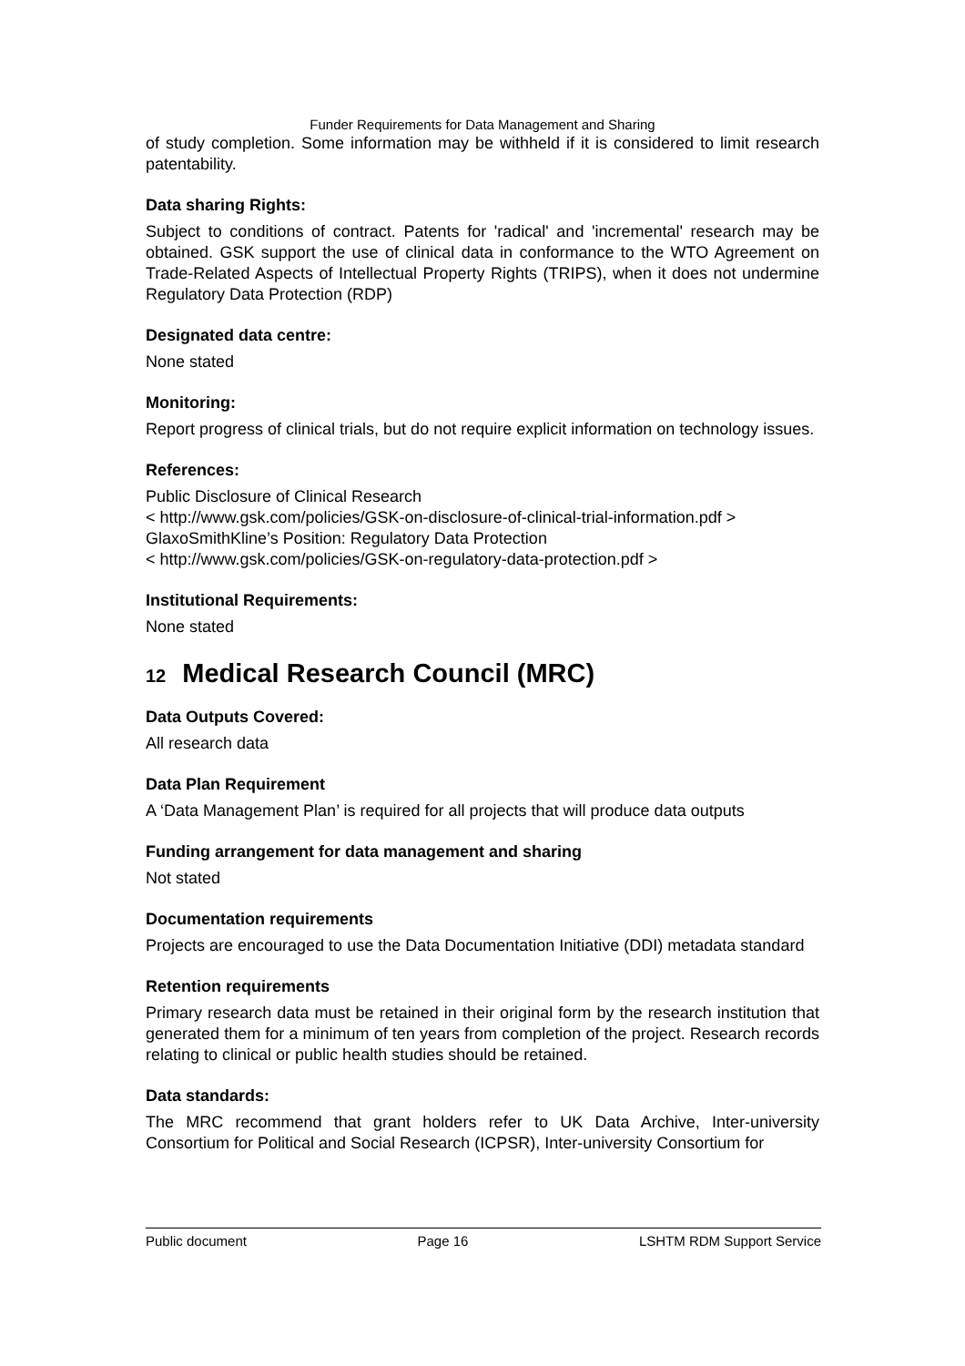Funder Requirements for Data Management and Sharing
of study completion. Some information may be withheld if it is considered to limit research patentability.
Data sharing Rights:
Subject to conditions of contract. Patents for 'radical' and 'incremental' research may be obtained. GSK support the use of clinical data in conformance to the WTO Agreement on Trade-Related Aspects of Intellectual Property Rights (TRIPS), when it does not undermine Regulatory Data Protection (RDP)
Designated data centre:
None stated
Monitoring:
Report progress of clinical trials, but do not require explicit information on technology issues.
References:
Public Disclosure of Clinical Research
< http://www.gsk.com/policies/GSK-on-disclosure-of-clinical-trial-information.pdf >
GlaxoSmithKline’s Position: Regulatory Data Protection
< http://www.gsk.com/policies/GSK-on-regulatory-data-protection.pdf >
Institutional Requirements:
None stated
12 Medical Research Council (MRC)
Data Outputs Covered:
All research data
Data Plan Requirement
A ‘Data Management Plan’ is required for all projects that will produce data outputs
Funding arrangement for data management and sharing
Not stated
Documentation requirements
Projects are encouraged to use the Data Documentation Initiative (DDI) metadata standard
Retention requirements
Primary research data must be retained in their original form by the research institution that generated them for a minimum of ten years from completion of the project. Research records relating to clinical or public health studies should be retained.
Data standards:
The MRC recommend that grant holders refer to UK Data Archive, Inter-university Consortium for Political and Social Research (ICPSR), Inter-university Consortium for
Public document Page 16 LSHTM RDM Support Service